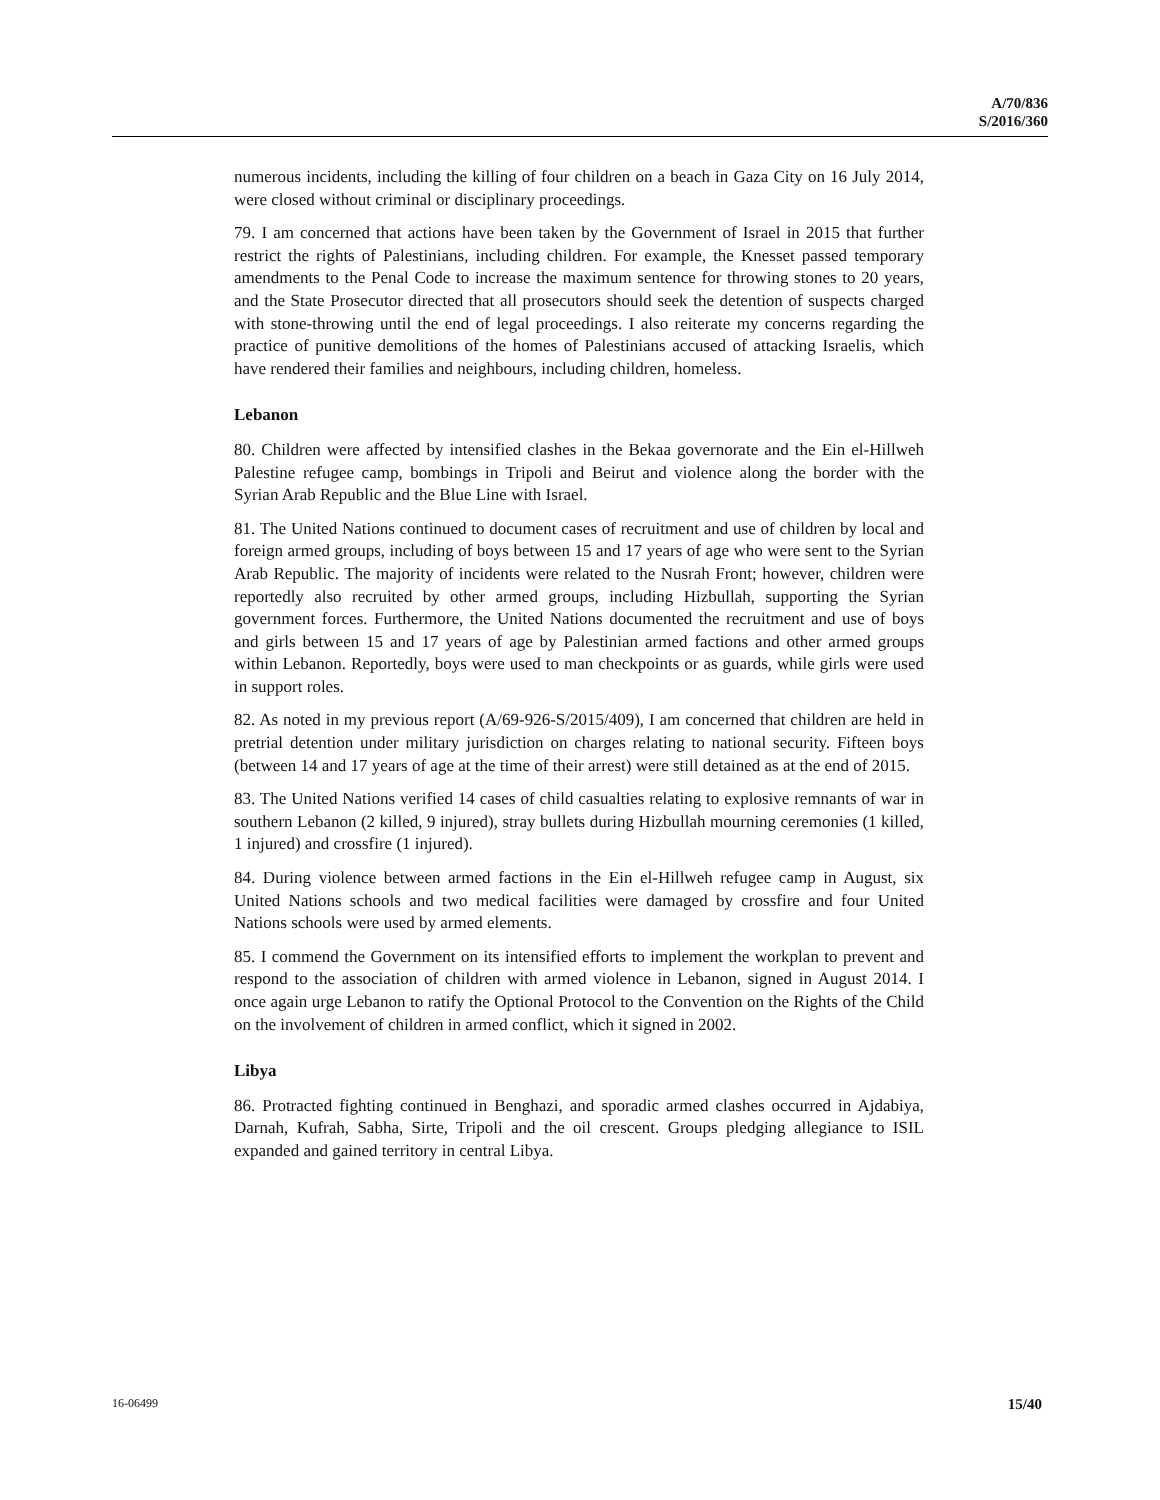A/70/836
S/2016/360
numerous incidents, including the killing of four children on a beach in Gaza City on 16 July 2014, were closed without criminal or disciplinary proceedings.
79. I am concerned that actions have been taken by the Government of Israel in 2015 that further restrict the rights of Palestinians, including children. For example, the Knesset passed temporary amendments to the Penal Code to increase the maximum sentence for throwing stones to 20 years, and the State Prosecutor directed that all prosecutors should seek the detention of suspects charged with stone-throwing until the end of legal proceedings. I also reiterate my concerns regarding the practice of punitive demolitions of the homes of Palestinians accused of attacking Israelis, which have rendered their families and neighbours, including children, homeless.
Lebanon
80. Children were affected by intensified clashes in the Bekaa governorate and the Ein el-Hillweh Palestine refugee camp, bombings in Tripoli and Beirut and violence along the border with the Syrian Arab Republic and the Blue Line with Israel.
81. The United Nations continued to document cases of recruitment and use of children by local and foreign armed groups, including of boys between 15 and 17 years of age who were sent to the Syrian Arab Republic. The majority of incidents were related to the Nusrah Front; however, children were reportedly also recruited by other armed groups, including Hizbullah, supporting the Syrian government forces. Furthermore, the United Nations documented the recruitment and use of boys and girls between 15 and 17 years of age by Palestinian armed factions and other armed groups within Lebanon. Reportedly, boys were used to man checkpoints or as guards, while girls were used in support roles.
82. As noted in my previous report (A/69-926-S/2015/409), I am concerned that children are held in pretrial detention under military jurisdiction on charges relating to national security. Fifteen boys (between 14 and 17 years of age at the time of their arrest) were still detained as at the end of 2015.
83. The United Nations verified 14 cases of child casualties relating to explosive remnants of war in southern Lebanon (2 killed, 9 injured), stray bullets during Hizbullah mourning ceremonies (1 killed, 1 injured) and crossfire (1 injured).
84. During violence between armed factions in the Ein el-Hillweh refugee camp in August, six United Nations schools and two medical facilities were damaged by crossfire and four United Nations schools were used by armed elements.
85. I commend the Government on its intensified efforts to implement the workplan to prevent and respond to the association of children with armed violence in Lebanon, signed in August 2014. I once again urge Lebanon to ratify the Optional Protocol to the Convention on the Rights of the Child on the involvement of children in armed conflict, which it signed in 2002.
Libya
86. Protracted fighting continued in Benghazi, and sporadic armed clashes occurred in Ajdabiya, Darnah, Kufrah, Sabha, Sirte, Tripoli and the oil crescent. Groups pledging allegiance to ISIL expanded and gained territory in central Libya.
16-06499 15/40